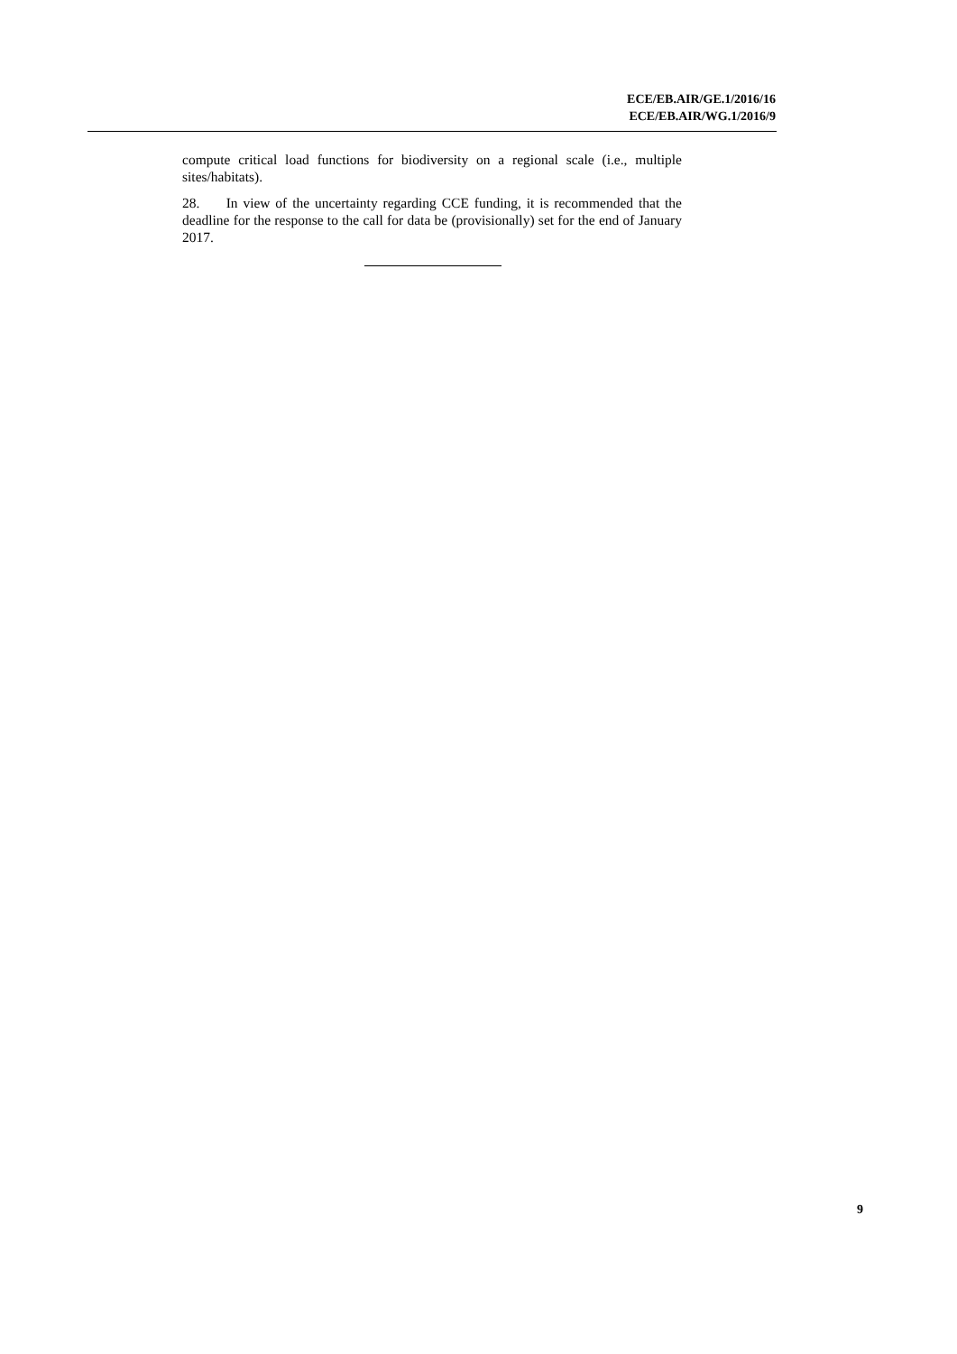ECE/EB.AIR/GE.1/2016/16
ECE/EB.AIR/WG.1/2016/9
compute critical load functions for biodiversity on a regional scale (i.e., multiple sites/habitats).
28. In view of the uncertainty regarding CCE funding, it is recommended that the deadline for the response to the call for data be (provisionally) set for the end of January 2017.
9